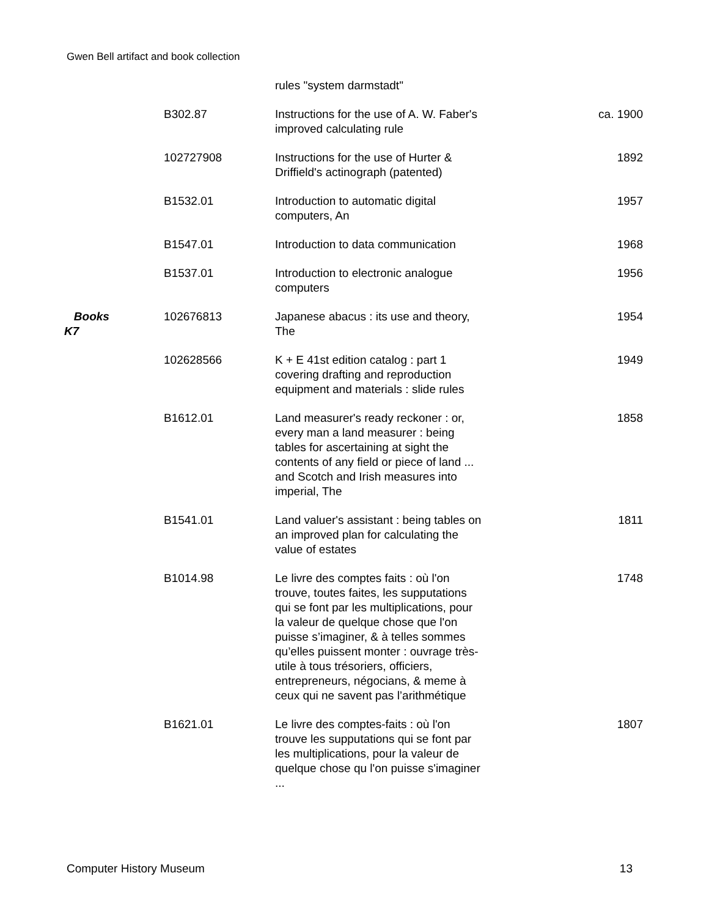Gwen Bell artifact and book collection
| | | rules "system darmstadt" | |
| | B302.87 | Instructions for the use of A. W. Faber's improved calculating rule | ca. 1900 |
| | 102727908 | Instructions for the use of Hurter & Driffield's actinograph (patented) | 1892 |
| | B1532.01 | Introduction to automatic digital computers, An | 1957 |
| | B1547.01 | Introduction to data communication | 1968 |
| | B1537.01 | Introduction to electronic analogue computers | 1956 |
| Books K7 | 102676813 | Japanese abacus : its use and theory, The | 1954 |
| | 102628566 | K + E 41st edition catalog : part 1 covering drafting and reproduction equipment and materials : slide rules | 1949 |
| | B1612.01 | Land measurer's ready reckoner : or, every man a land measurer : being tables for ascertaining at sight the contents of any field or piece of land ... and Scotch and Irish measures into imperial, The | 1858 |
| | B1541.01 | Land valuer's assistant : being tables on an improved plan for calculating the value of estates | 1811 |
| | B1014.98 | Le livre des comptes faits : où l'on trouve, toutes faites, les supputations qui se font par les multiplications, pour la valeur de quelque chose que l'on puisse s’imaginer, & à telles sommes qu’elles puissent monter : ouvrage très-utile à tous trésoriers, officiers, entrepreneurs, négocians, & meme à ceux qui ne savent pas l’arithmétique | 1748 |
| | B1621.01 | Le livre des comptes-faits : où l'on trouve les supputations qui se font par les multiplications, pour la valeur de quelque chose qu l'on puisse s'imaginer ... | 1807 |
Computer History Museum 13